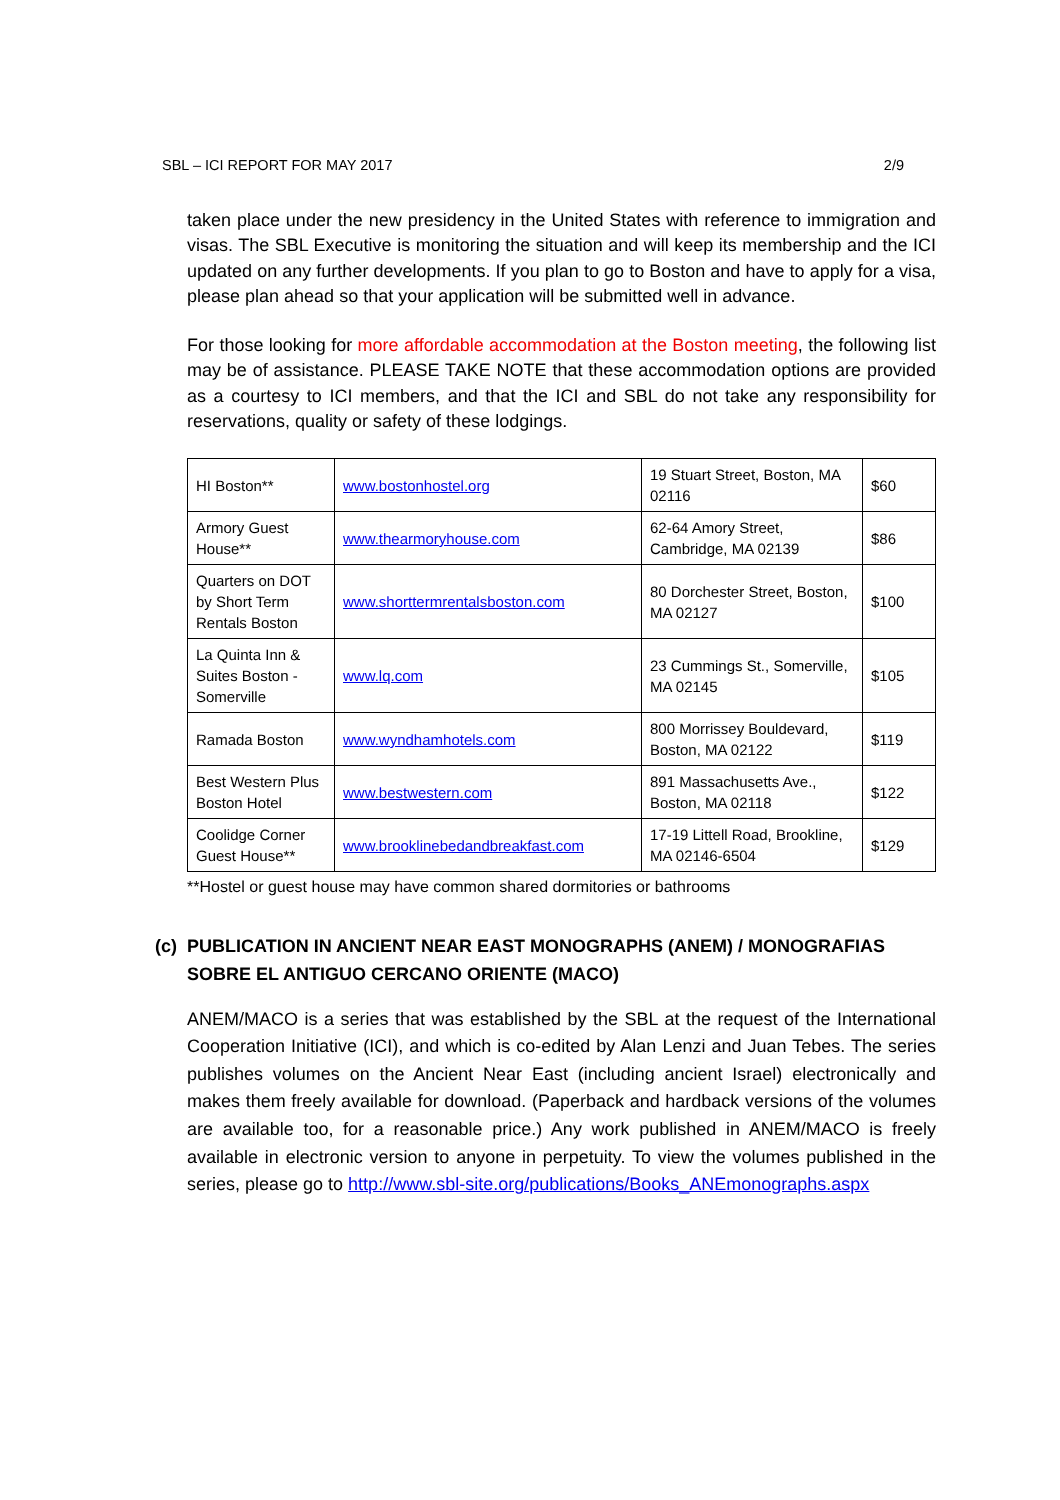SBL – ICI REPORT FOR MAY 2017 2/9
taken place under the new presidency in the United States with reference to immigration and visas. The SBL Executive is monitoring the situation and will keep its membership and the ICI updated on any further developments. If you plan to go to Boston and have to apply for a visa, please plan ahead so that your application will be submitted well in advance.
For those looking for more affordable accommodation at the Boston meeting, the following list may be of assistance. PLEASE TAKE NOTE that these accommodation options are provided as a courtesy to ICI members, and that the ICI and SBL do not take any responsibility for reservations, quality or safety of these lodgings.
| HI Boston** | www.bostonhostel.org | 19 Stuart Street, Boston, MA 02116 | $60 |
| Armory Guest House** | www.thearmoryhouse.com | 62-64 Amory Street, Cambridge, MA 02139 | $86 |
| Quarters on DOT by Short Term Rentals Boston | www.shorttermrentalsboston.com | 80 Dorchester Street, Boston, MA 02127 | $100 |
| La Quinta Inn & Suites Boston - Somerville | www.lq.com | 23 Cummings St., Somerville, MA 02145 | $105 |
| Ramada Boston | www.wyndhamhotels.com | 800 Morrissey Bouldevard, Boston, MA 02122 | $119 |
| Best Western Plus Boston Hotel | www.bestwestern.com | 891 Massachusetts Ave., Boston, MA 02118 | $122 |
| Coolidge Corner Guest House** | www.brooklinebedandbreakfast.com | 17-19 Littell Road, Brookline, MA 02146-6504 | $129 |
**Hostel or guest house may have common shared dormitories or bathrooms
(c) PUBLICATION IN ANCIENT NEAR EAST MONOGRAPHS (ANEM) / MONOGRAFIAS SOBRE EL ANTIGUO CERCANO ORIENTE (MACO)
ANEM/MACO is a series that was established by the SBL at the request of the International Cooperation Initiative (ICI), and which is co-edited by Alan Lenzi and Juan Tebes. The series publishes volumes on the Ancient Near East (including ancient Israel) electronically and makes them freely available for download. (Paperback and hardback versions of the volumes are available too, for a reasonable price.) Any work published in ANEM/MACO is freely available in electronic version to anyone in perpetuity. To view the volumes published in the series, please go to http://www.sbl-site.org/publications/Books_ANEmonographs.aspx